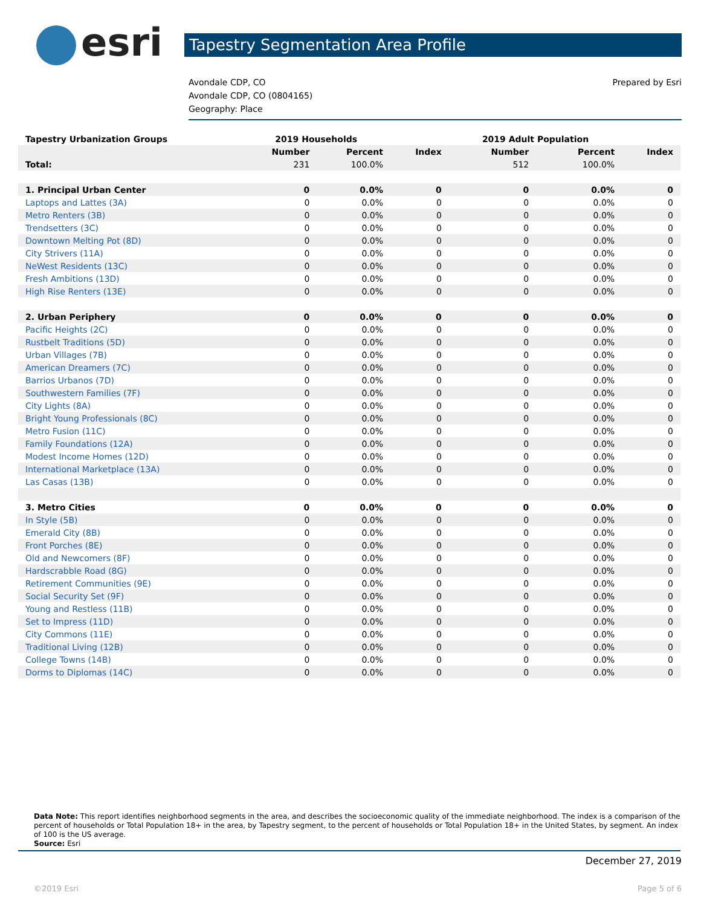esri
Tapestry Segmentation Area Profile
Avondale CDP, CO
Avondale CDP, CO (0804165)
Geography: Place
Prepared by Esri
| Tapestry Urbanization Groups | 2019 Households | | | 2019 Adult Population | | |
| | Number | Percent | Index | Number | Percent | Index |
| Total: | 231 | 100.0% | | 512 | 100.0% | |
| 1. Principal Urban Center | 0 | 0.0% | 0 | 0 | 0.0% | 0 |
| Laptops and Lattes (3A) | 0 | 0.0% | 0 | 0 | 0.0% | 0 |
| Metro Renters (3B) | 0 | 0.0% | 0 | 0 | 0.0% | 0 |
| Trendsetters (3C) | 0 | 0.0% | 0 | 0 | 0.0% | 0 |
| Downtown Melting Pot (8D) | 0 | 0.0% | 0 | 0 | 0.0% | 0 |
| City Strivers (11A) | 0 | 0.0% | 0 | 0 | 0.0% | 0 |
| NeWest Residents (13C) | 0 | 0.0% | 0 | 0 | 0.0% | 0 |
| Fresh Ambitions (13D) | 0 | 0.0% | 0 | 0 | 0.0% | 0 |
| High Rise Renters (13E) | 0 | 0.0% | 0 | 0 | 0.0% | 0 |
| 2. Urban Periphery | 0 | 0.0% | 0 | 0 | 0.0% | 0 |
| Pacific Heights (2C) | 0 | 0.0% | 0 | 0 | 0.0% | 0 |
| Rustbelt Traditions (5D) | 0 | 0.0% | 0 | 0 | 0.0% | 0 |
| Urban Villages (7B) | 0 | 0.0% | 0 | 0 | 0.0% | 0 |
| American Dreamers (7C) | 0 | 0.0% | 0 | 0 | 0.0% | 0 |
| Barrios Urbanos (7D) | 0 | 0.0% | 0 | 0 | 0.0% | 0 |
| Southwestern Families (7F) | 0 | 0.0% | 0 | 0 | 0.0% | 0 |
| City Lights (8A) | 0 | 0.0% | 0 | 0 | 0.0% | 0 |
| Bright Young Professionals (8C) | 0 | 0.0% | 0 | 0 | 0.0% | 0 |
| Metro Fusion (11C) | 0 | 0.0% | 0 | 0 | 0.0% | 0 |
| Family Foundations (12A) | 0 | 0.0% | 0 | 0 | 0.0% | 0 |
| Modest Income Homes (12D) | 0 | 0.0% | 0 | 0 | 0.0% | 0 |
| International Marketplace (13A) | 0 | 0.0% | 0 | 0 | 0.0% | 0 |
| Las Casas (13B) | 0 | 0.0% | 0 | 0 | 0.0% | 0 |
| 3. Metro Cities | 0 | 0.0% | 0 | 0 | 0.0% | 0 |
| In Style (5B) | 0 | 0.0% | 0 | 0 | 0.0% | 0 |
| Emerald City (8B) | 0 | 0.0% | 0 | 0 | 0.0% | 0 |
| Front Porches (8E) | 0 | 0.0% | 0 | 0 | 0.0% | 0 |
| Old and Newcomers (8F) | 0 | 0.0% | 0 | 0 | 0.0% | 0 |
| Hardscrabble Road (8G) | 0 | 0.0% | 0 | 0 | 0.0% | 0 |
| Retirement Communities (9E) | 0 | 0.0% | 0 | 0 | 0.0% | 0 |
| Social Security Set (9F) | 0 | 0.0% | 0 | 0 | 0.0% | 0 |
| Young and Restless (11B) | 0 | 0.0% | 0 | 0 | 0.0% | 0 |
| Set to Impress (11D) | 0 | 0.0% | 0 | 0 | 0.0% | 0 |
| City Commons (11E) | 0 | 0.0% | 0 | 0 | 0.0% | 0 |
| Traditional Living (12B) | 0 | 0.0% | 0 | 0 | 0.0% | 0 |
| College Towns (14B) | 0 | 0.0% | 0 | 0 | 0.0% | 0 |
| Dorms to Diplomas (14C) | 0 | 0.0% | 0 | 0 | 0.0% | 0 |
Data Note: This report identifies neighborhood segments in the area, and describes the socioeconomic quality of the immediate neighborhood. The index is a comparison of the percent of households or Total Population 18+ in the area, by Tapestry segment, to the percent of households or Total Population 18+ in the United States, by segment. An index of 100 is the US average.
Source: Esri
December 27, 2019
©2019 Esri Page 5 of 6